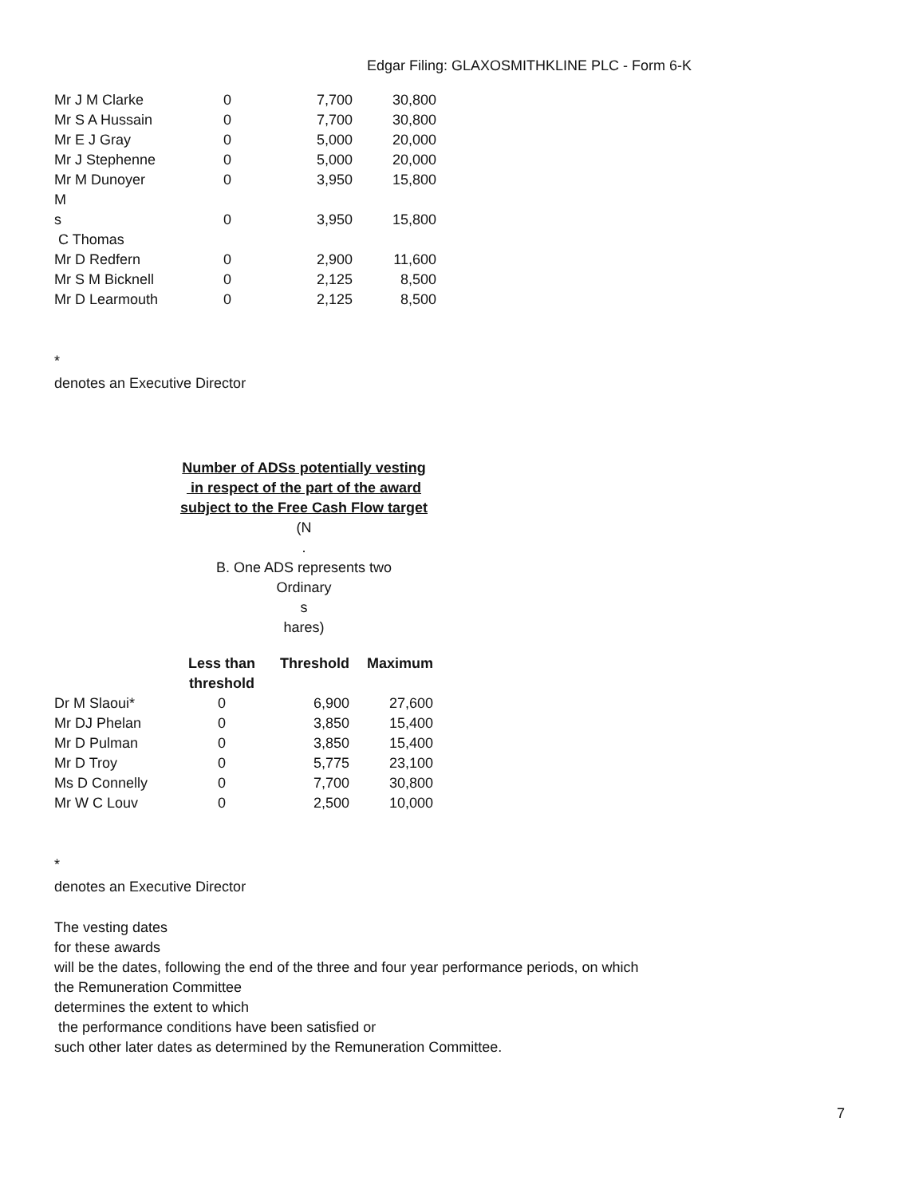Edgar Filing: GLAXOSMITHKLINE PLC - Form 6-K
| Mr J M Clarke | 0 | 7,700 | 30,800 |
| Mr S A Hussain | 0 | 7,700 | 30,800 |
| Mr E J Gray | 0 | 5,000 | 20,000 |
| Mr J Stephenne | 0 | 5,000 | 20,000 |
| Mr M Dunoyer | 0 | 3,950 | 15,800 |
| M s C Thomas | 0 | 3,950 | 15,800 |
| Mr D Redfern | 0 | 2,900 | 11,600 |
| Mr S M Bicknell | 0 | 2,125 | 8,500 |
| Mr D Learmouth | 0 | 2,125 | 8,500 |
*
denotes an Executive Director
Number of ADSs potentially vesting
in respect of the part of the award subject to the Free Cash Flow target
(N
.
B. One ADS represents two
Ordinary
s
hares)
| | Less than threshold | Threshold | Maximum |
| --- | --- | --- | --- |
| Dr M Slaoui* | 0 | 6,900 | 27,600 |
| Mr DJ Phelan | 0 | 3,850 | 15,400 |
| Mr D Pulman | 0 | 3,850 | 15,400 |
| Mr D Troy | 0 | 5,775 | 23,100 |
| Ms D Connelly | 0 | 7,700 | 30,800 |
| Mr W C Louv | 0 | 2,500 | 10,000 |
*
denotes an Executive Director
The vesting dates
for these awards
will be the dates, following the end of the three and four year performance periods, on which
the Remuneration Committee
determines the extent to which
the performance conditions have been satisfied or
such other later dates as determined by the Remuneration Committee.
7